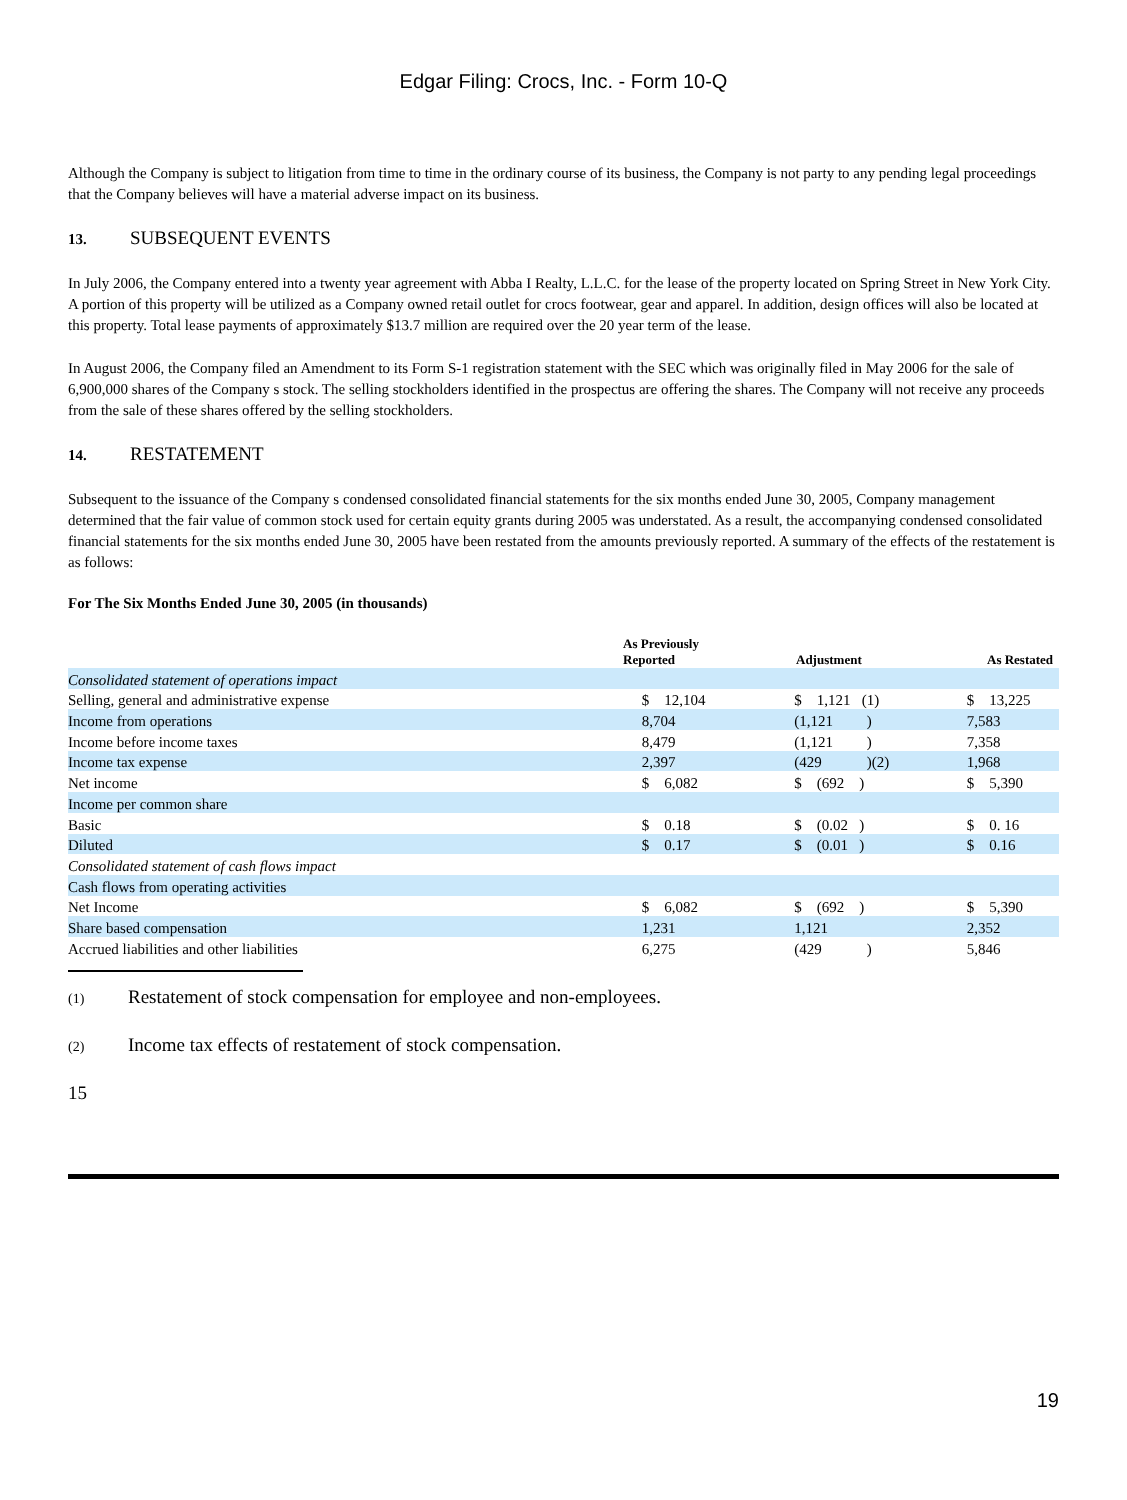Edgar Filing: Crocs, Inc. - Form 10-Q
Although the Company is subject to litigation from time to time in the ordinary course of its business, the Company is not party to any pending legal proceedings that the Company believes will have a material adverse impact on its business.
13. SUBSEQUENT EVENTS
In July 2006, the Company entered into a twenty year agreement with Abba I Realty, L.L.C. for the lease of the property located on Spring Street in New York City. A portion of this property will be utilized as a Company owned retail outlet for crocs footwear, gear and apparel. In addition, design offices will also be located at this property. Total lease payments of approximately $13.7 million are required over the 20 year term of the lease.
In August 2006, the Company filed an Amendment to its Form S-1 registration statement with the SEC which was originally filed in May 2006 for the sale of 6,900,000 shares of the Company s stock. The selling stockholders identified in the prospectus are offering the shares. The Company will not receive any proceeds from the sale of these shares offered by the selling stockholders.
14. RESTATEMENT
Subsequent to the issuance of the Company s condensed consolidated financial statements for the six months ended June 30, 2005, Company management determined that the fair value of common stock used for certain equity grants during 2005 was understated. As a result, the accompanying condensed consolidated financial statements for the six months ended June 30, 2005 have been restated from the amounts previously reported. A summary of the effects of the restatement is as follows:
For The Six Months Ended June 30, 2005 (in thousands)
| | As Previously Reported | Adjustment | As Restated |
| --- | --- | --- | --- |
| Consolidated statement of operations impact | | | |
| Selling, general and administrative expense | $ 12,104 | $ 1,121 (1) | $ 13,225 |
| Income from operations | 8,704 | (1,121 ) | 7,583 |
| Income before income taxes | 8,479 | (1,121 ) | 7,358 |
| Income tax expense | 2,397 | (429 )(2) | 1,968 |
| Net income | $ 6,082 | $ (692 ) | $ 5,390 |
| Income per common share | | | |
| Basic | $ 0.18 | $ (0.02 ) | $ 0. 16 |
| Diluted | $ 0.17 | $ (0.01 ) | $ 0.16 |
| Consolidated statement of cash flows impact | | | |
| Cash flows from operating activities | | | |
| Net Income | $ 6,082 | $ (692 ) | $ 5,390 |
| Share based compensation | 1,231 | 1,121 | 2,352 |
| Accrued liabilities and other liabilities | 6,275 | (429 ) | 5,846 |
(1) Restatement of stock compensation for employee and non-employees.
(2) Income tax effects of restatement of stock compensation.
15
19